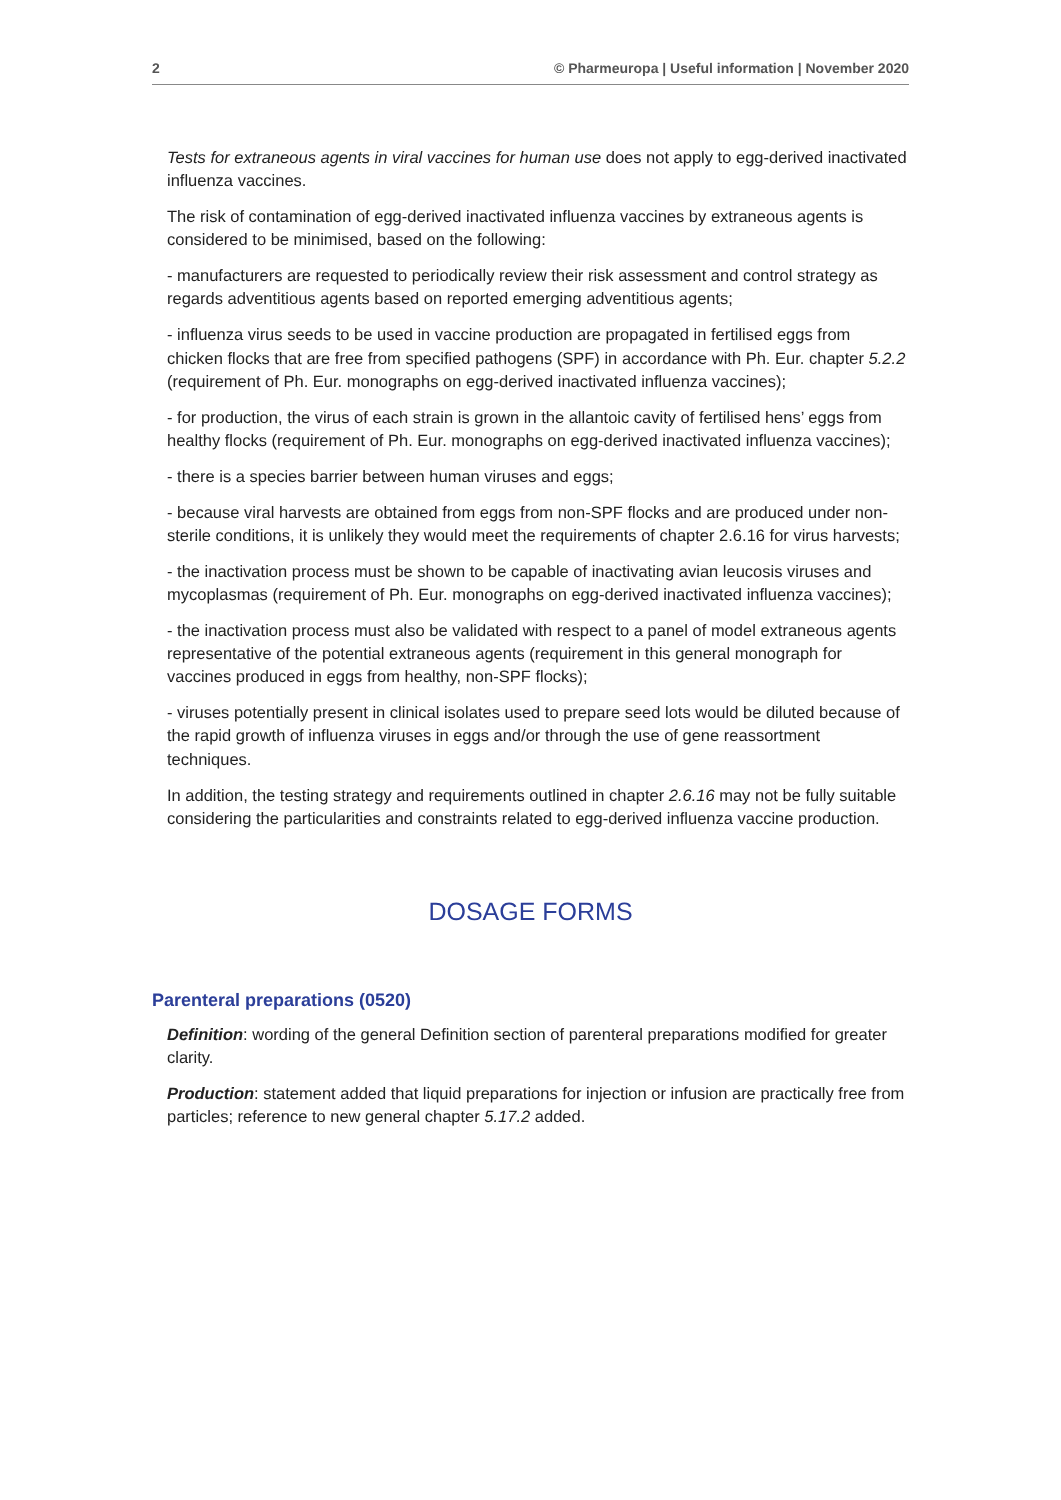2 © Pharmeuropa | Useful information | November 2020
Tests for extraneous agents in viral vaccines for human use does not apply to egg-derived inactivated influenza vaccines.
The risk of contamination of egg-derived inactivated influenza vaccines by extraneous agents is considered to be minimised, based on the following:
- manufacturers are requested to periodically review their risk assessment and control strategy as regards adventitious agents based on reported emerging adventitious agents;
- influenza virus seeds to be used in vaccine production are propagated in fertilised eggs from chicken flocks that are free from specified pathogens (SPF) in accordance with Ph. Eur. chapter 5.2.2 (requirement of Ph. Eur. monographs on egg-derived inactivated influenza vaccines);
- for production, the virus of each strain is grown in the allantoic cavity of fertilised hens’ eggs from healthy flocks (requirement of Ph. Eur. monographs on egg-derived inactivated influenza vaccines);
- there is a species barrier between human viruses and eggs;
- because viral harvests are obtained from eggs from non-SPF flocks and are produced under non-sterile conditions, it is unlikely they would meet the requirements of chapter 2.6.16 for virus harvests;
- the inactivation process must be shown to be capable of inactivating avian leucosis viruses and mycoplasmas (requirement of Ph. Eur. monographs on egg-derived inactivated influenza vaccines);
- the inactivation process must also be validated with respect to a panel of model extraneous agents representative of the potential extraneous agents (requirement in this general monograph for vaccines produced in eggs from healthy, non-SPF flocks);
- viruses potentially present in clinical isolates used to prepare seed lots would be diluted because of the rapid growth of influenza viruses in eggs and/or through the use of gene reassortment techniques.
In addition, the testing strategy and requirements outlined in chapter 2.6.16 may not be fully suitable considering the particularities and constraints related to egg-derived influenza vaccine production.
DOSAGE FORMS
Parenteral preparations (0520)
Definition: wording of the general Definition section of parenteral preparations modified for greater clarity.
Production: statement added that liquid preparations for injection or infusion are practically free from particles; reference to new general chapter 5.17.2 added.